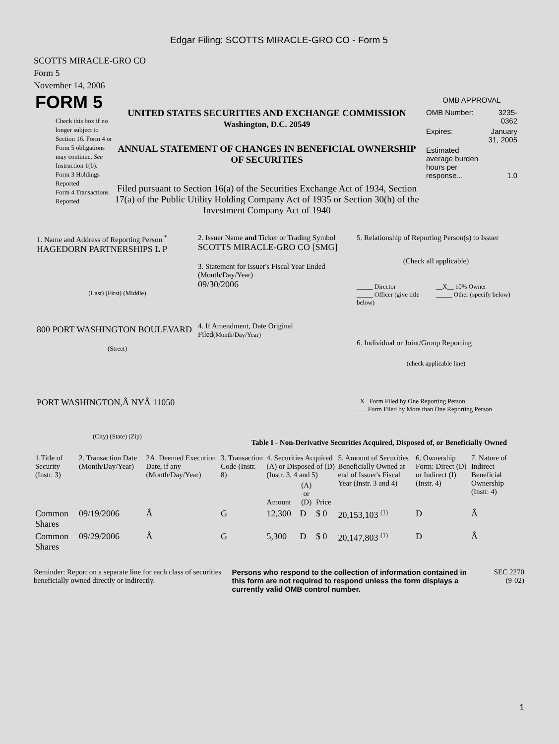Edgar Filing: SCOTTS MIRACLE-GRO CO - Form 5
SCOTTS MIRACLE-GRO CO
Form 5
November 14, 2006
FORM 5
Check this box if no longer subject to Section 16. Form 4 or Form 5 obligations may continue. See Instruction 1(b).
Form 3 Holdings Reported
Form 4 Transactions Reported
UNITED STATES SECURITIES AND EXCHANGE COMMISSION
Washington, D.C. 20549
ANNUAL STATEMENT OF CHANGES IN BENEFICIAL OWNERSHIP OF SECURITIES
Filed pursuant to Section 16(a) of the Securities Exchange Act of 1934, Section 17(a) of the Public Utility Holding Company Act of 1935 or Section 30(h) of the Investment Company Act of 1940
OMB APPROVAL
| OMB Number: | 3235-0362 |
| Expires: | January 31, 2005 |
| Estimated average burden hours per response... | 1.0 |
1. Name and Address of Reporting Person <sup>*</sup>
HAGEDORN PARTNERSHIPS L P
(Last) (First) (Middle)
800 PORT WASHINGTON BOULEVARD
(Street)
PORT WASHINGTON,Â NYÂ 11050
(City) (State) (Zip)
2. Issuer Name and Ticker or Trading Symbol
SCOTTS MIRACLE-GRO CO [SMG]
3. Statement for Issuer's Fiscal Year Ended (Month/Day/Year)
09/30/2006
4. If Amendment, Date Original Filed(Month/Day/Year)
5. Relationship of Reporting Person(s) to Issuer
(Check all applicable)
_____ Director
_____ Officer (give title below)
__X__ 10% Owner
_____ Other (specify below)
6. Individual or Joint/Group Reporting
(check applicable line)
_X_ Form Filed by One Reporting Person
___ Form Filed by More than One Reporting Person
Table I - Non-Derivative Securities Acquired, Disposed of, or Beneficially Owned
| 1.Title of Security (Instr. 3) | 2. Transaction Date (Month/Day/Year) | 2A. Deemed Execution Date, if any (Month/Day/Year) | 3. Transaction Code (Instr. 8) | 4. Securities Acquired (A) or Disposed of (D) (Instr. 3, 4 and 5) | | | 5. Amount of Securities Beneficially Owned at end of Issuer's Fiscal Year (Instr. 3 and 4) | 6. Ownership Form: Direct (D) or Indirect (I) (Instr. 4) | 7. Nature of Indirect Beneficial Ownership (Instr. 4) |
| --- | --- | --- | --- | --- | --- | --- | --- | --- | --- |
| | | | | Amount | (A) or (D) | Price | | | |
| Common Shares | 09/19/2006 | Â | G | 12,300 | D | $ 0 | 20,153,103 <sup>(1)</sup> | D | Â |
| Common Shares | 09/29/2006 | Â | G | 5,300 | D | $ 0 | 20,147,803 <sup>(1)</sup> | D | Â |
Reminder: Report on a separate line for each class of securities beneficially owned directly or indirectly.
Persons who respond to the collection of information contained in this form are not required to respond unless the form displays a currently valid OMB control number.
SEC 2270
(9-02)
1